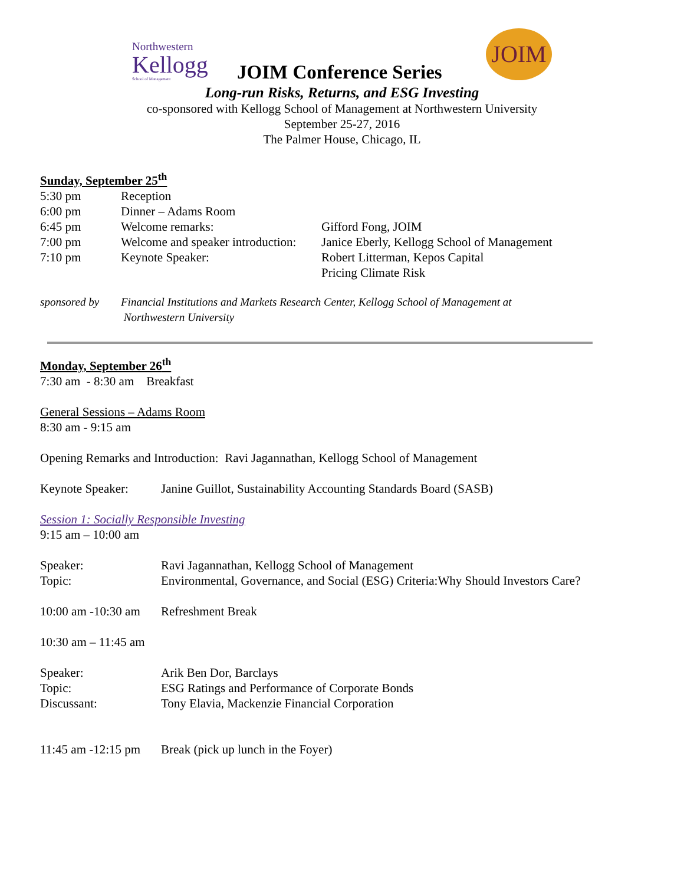Northwestern
Kellogg
School of Management
JOIM Conference Series
JOIM
Long-run Risks, Returns, and ESG Investing
co-sponsored with Kellogg School of Management at Northwestern University
September 25-27, 2016
The Palmer House, Chicago, IL
Sunday, September 25<sup>th</sup>
| 5:30 pm | Reception | |
| 6:00 pm | Dinner – Adams Room | |
| 6:45 pm | Welcome remarks: | Gifford Fong, JOIM |
| 7:00 pm | Welcome and speaker introduction: | Janice Eberly, Kellogg School of Management |
| 7:10 pm | Keynote Speaker: | Robert Litterman, Kepos Capital Pricing Climate Risk |
| sponsored by | Financial Institutions and Markets Research Center, Kellogg School of Management at Northwestern University |
Monday, September 26<sup>th</sup>
7:30 am - 8:30 am Breakfast
General Sessions – Adams Room
8:30 am - 9:15 am
Opening Remarks and Introduction: Ravi Jagannathan, Kellogg School of Management
| Keynote Speaker: | Janine Guillot, Sustainability Accounting Standards Board (SASB) |
Session 1: Socially Responsible Investing
9:15 am – 10:00 am
| Speaker: | Ravi Jagannathan, Kellogg School of Management |
| Topic: | Environmental, Governance, and Social (ESG) Criteria:Why Should Investors Care? |
| 10:00 am -10:30 am | Refreshment Break |
10:30 am – 11:45 am
| Speaker: | Arik Ben Dor, Barclays |
| Topic: | ESG Ratings and Performance of Corporate Bonds |
| Discussant: | Tony Elavia, Mackenzie Financial Corporation |
| 11:45 am -12:15 pm | Break (pick up lunch in the Foyer) |